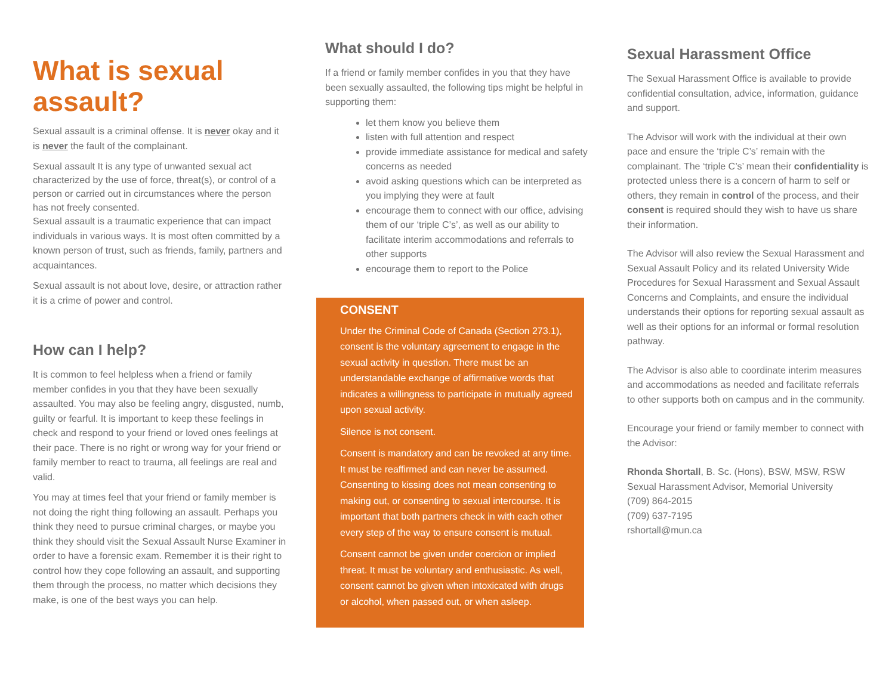What is sexual assault?
Sexual assault is a criminal offense. It is never okay and it is never the fault of the complainant.
Sexual assault It is any type of unwanted sexual act characterized by the use of force, threat(s), or control of a person or carried out in circumstances where the person has not freely consented.
Sexual assault is a traumatic experience that can impact individuals in various ways. It is most often committed by a known person of trust, such as friends, family, partners and acquaintances.
Sexual assault is not about love, desire, or attraction rather it is a crime of power and control.
How can I help?
It is common to feel helpless when a friend or family member confides in you that they have been sexually assaulted. You may also be feeling angry, disgusted, numb, guilty or fearful. It is important to keep these feelings in check and respond to your friend or loved ones feelings at their pace. There is no right or wrong way for your friend or family member to react to trauma, all feelings are real and valid.
You may at times feel that your friend or family member is not doing the right thing following an assault. Perhaps you think they need to pursue criminal charges, or maybe you think they should visit the Sexual Assault Nurse Examiner in order to have a forensic exam. Remember it is their right to control how they cope following an assault, and supporting them through the process, no matter which decisions they make, is one of the best ways you can help.
What should I do?
If a friend or family member confides in you that they have been sexually assaulted, the following tips might be helpful in supporting them:
let them know you believe them
listen with full attention and respect
provide immediate assistance for medical and safety concerns as needed
avoid asking questions which can be interpreted as you implying they were at fault
encourage them to connect with our office, advising them of our ‘triple C’s’, as well as our ability to facilitate interim accommodations and referrals to other supports
encourage them to report to the Police
CONSENT
Under the Criminal Code of Canada (Section 273.1), consent is the voluntary agreement to engage in the sexual activity in question. There must be an understandable exchange of affirmative words that indicates a willingness to participate in mutually agreed upon sexual activity.
Silence is not consent.
Consent is mandatory and can be revoked at any time. It must be reaffirmed and can never be assumed. Consenting to kissing does not mean consenting to making out, or consenting to sexual intercourse. It is important that both partners check in with each other every step of the way to ensure consent is mutual.
Consent cannot be given under coercion or implied threat. It must be voluntary and enthusiastic. As well, consent cannot be given when intoxicated with drugs or alcohol, when passed out, or when asleep.
Sexual Harassment Office
The Sexual Harassment Office is available to provide confidential consultation, advice, information, guidance and support.
The Advisor will work with the individual at their own pace and ensure the ‘triple C’s’ remain with the complainant. The ‘triple C’s’ mean their confidentiality is protected unless there is a concern of harm to self or others, they remain in control of the process, and their consent is required should they wish to have us share their information.
The Advisor will also review the Sexual Harassment and Sexual Assault Policy and its related University Wide Procedures for Sexual Harassment and Sexual Assault Concerns and Complaints, and ensure the individual understands their options for reporting sexual assault as well as their options for an informal or formal resolution pathway.
The Advisor is also able to coordinate interim measures and accommodations as needed and facilitate referrals to other supports both on campus and in the community.
Encourage your friend or family member to connect with the Advisor:
Rhonda Shortall, B. Sc. (Hons), BSW, MSW, RSW
Sexual Harassment Advisor, Memorial University
(709) 864-2015
(709) 637-7195
rshortall@mun.ca